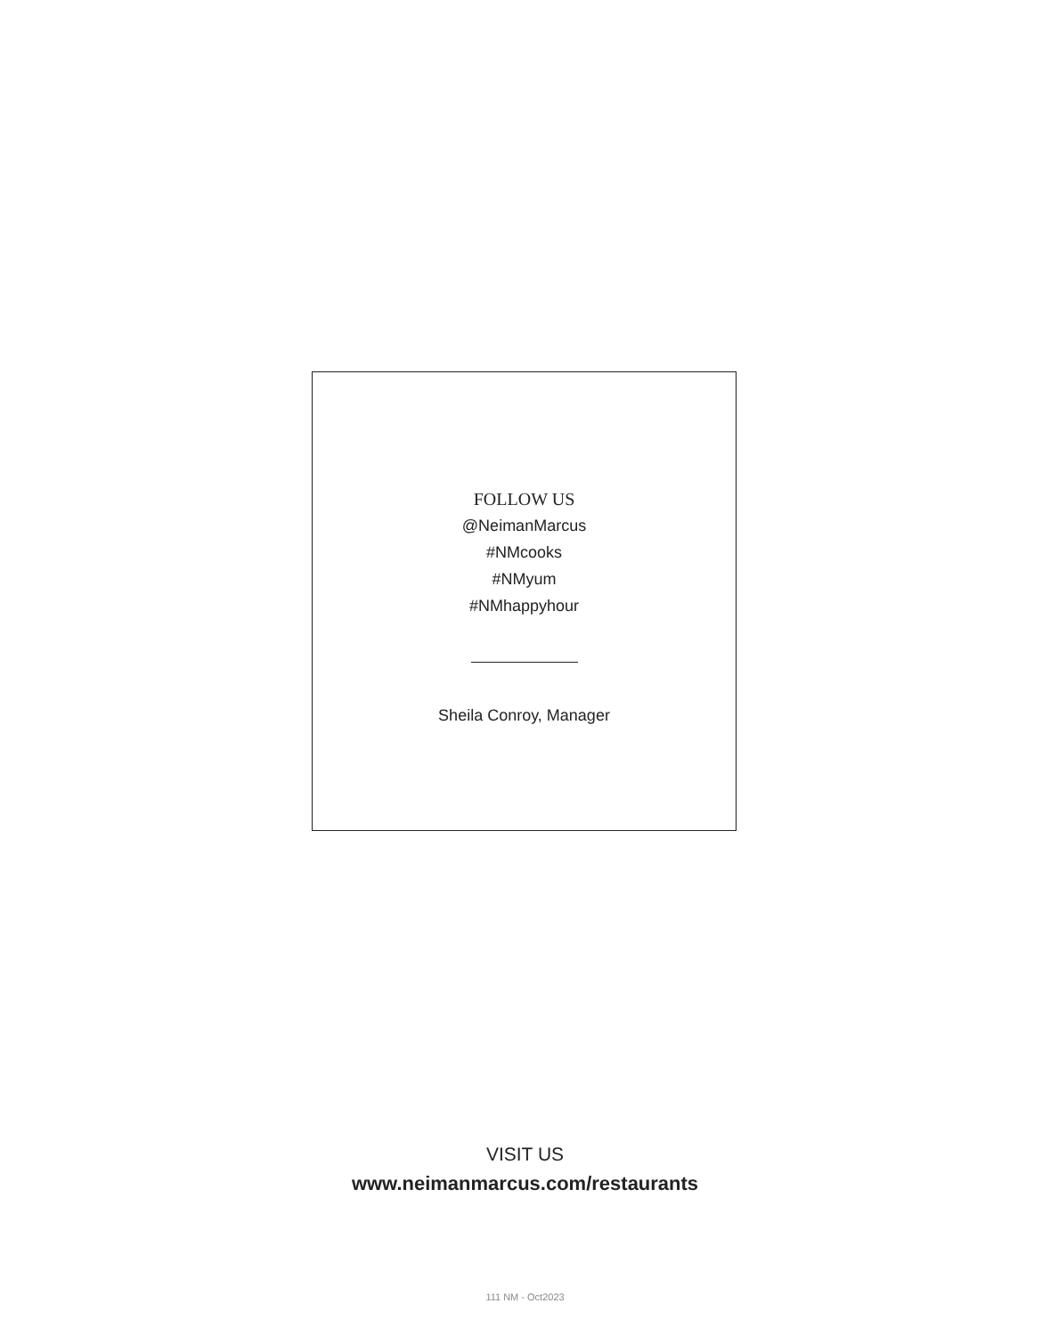FOLLOW US
@NeimanMarcus
#NMcooks
#NMyum
#NMhappyhour
Sheila Conroy, Manager
VISIT US
www.neimanmarcus.com/restaurants
111 NM - Oct2023